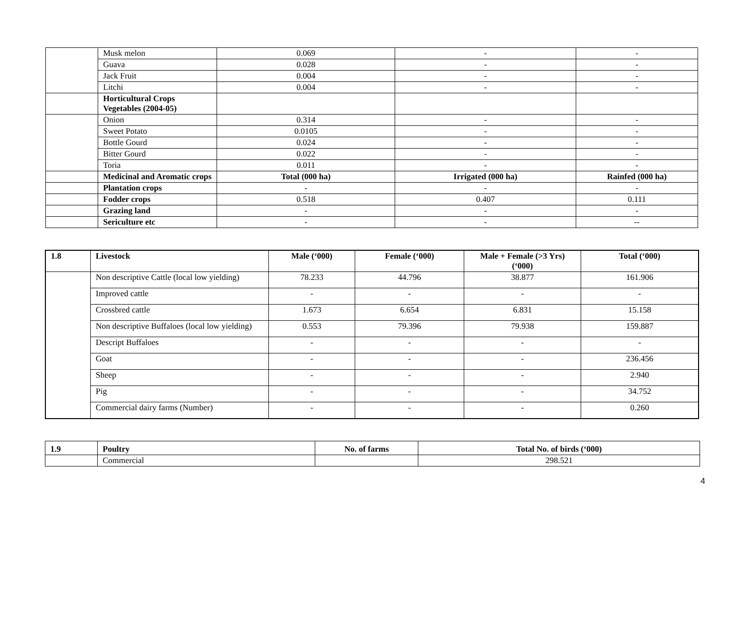| | Musk melon | 0.069 | - | - |
| | Guava | 0.028 | - | - |
| | Jack Fruit | 0.004 | - | - |
| | Litchi | 0.004 | - | - |
| | Horticultural Crops Vegetables (2004-05) | | | |
| | Onion | 0.314 | - | - |
| | Sweet Potato | 0.0105 | - | - |
| | Bottle Gourd | 0.024 | - | - |
| | Bitter Gourd | 0.022 | - | - |
| | Toria | 0.011 | - | - |
| | Medicinal and Aromatic crops | Total (000 ha) | Irrigated (000 ha) | Rainfed (000 ha) |
| | Plantation crops | - | - | - |
| | Fodder crops | 0.518 | 0.407 | 0.111 |
| | Grazing land | - | - | - |
| | Sericulture etc | - | - | -- |
| 1.8 | Livestock | Male (‘000) | Female (‘000) | Male + Female (>3 Yrs) (‘000) | Total (‘000) |
| --- | --- | --- | --- | --- | --- |
| | Non descriptive Cattle (local low yielding) | 78.233 | 44.796 | 38.877 | 161.906 |
| | Improved cattle | - | - | - | - |
| | Crossbred cattle | 1.673 | 6.654 | 6.831 | 15.158 |
| | Non descriptive Buffaloes (local low yielding) | 0.553 | 79.396 | 79.938 | 159.887 |
| | Descript Buffaloes | - | - | - | - |
| | Goat | - | - | - | 236.456 |
| | Sheep | - | - | - | 2.940 |
| | Pig | - | - | - | 34.752 |
| | Commercial dairy farms (Number) | - | - | - | 0.260 |
| 1.9 | Poultry | No. of farms | Total No. of birds (‘000) |
| --- | --- | --- | --- |
| | Commercial | | 298.521 |
4